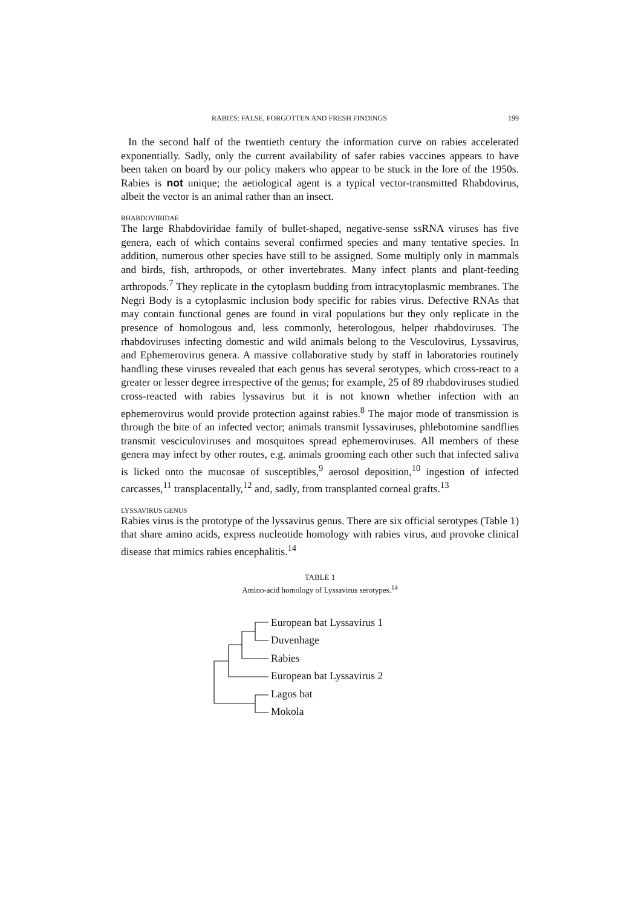RABIES: FALSE, FORGOTTEN AND FRESH FINDINGS 199
In the second half of the twentieth century the information curve on rabies accelerated exponentially. Sadly, only the current availability of safer rabies vaccines appears to have been taken on board by our policy makers who appear to be stuck in the lore of the 1950s. Rabies is not unique; the aetiological agent is a typical vector-transmitted Rhabdovirus, albeit the vector is an animal rather than an insect.
RHABDOVIRIDAE
The large Rhabdoviridae family of bullet-shaped, negative-sense ssRNA viruses has five genera, each of which contains several confirmed species and many tentative species. In addition, numerous other species have still to be assigned. Some multiply only in mammals and birds, fish, arthropods, or other invertebrates. Many infect plants and plant-feeding arthropods.<sup>7</sup> They replicate in the cytoplasm budding from intracytoplasmic membranes. The Negri Body is a cytoplasmic inclusion body specific for rabies virus. Defective RNAs that may contain functional genes are found in viral populations but they only replicate in the presence of homologous and, less commonly, heterologous, helper rhabdoviruses. The rhabdoviruses infecting domestic and wild animals belong to the Vesculovirus, Lyssavirus, and Ephemerovirus genera. A massive collaborative study by staff in laboratories routinely handling these viruses revealed that each genus has several serotypes, which cross-react to a greater or lesser degree irrespective of the genus; for example, 25 of 89 rhabdoviruses studied cross-reacted with rabies lyssavirus but it is not known whether infection with an ephemerovirus would provide protection against rabies.<sup>8</sup> The major mode of transmission is through the bite of an infected vector; animals transmit lyssaviruses, phlebotomine sandflies transmit vesciculoviruses and mosquitoes spread ephemeroviruses. All members of these genera may infect by other routes, e.g. animals grooming each other such that infected saliva is licked onto the mucosae of susceptibles,<sup>9</sup> aerosol deposition,<sup>10</sup> ingestion of infected carcasses,<sup>11</sup> transplacentally,<sup>12</sup> and, sadly, from transplanted corneal grafts.<sup>13</sup>
LYSSAVIRUS GENUS
Rabies virus is the prototype of the lyssavirus genus. There are six official serotypes (Table 1) that share amino acids, express nucleotide homology with rabies virus, and provoke clinical disease that mimics rabies encephalitis.<sup>14</sup>
TABLE 1
Amino-acid homology of Lyssavirus serotypes.<sup>14</sup>
European bat Lyssavirus 1
Duvenhage
Rabies
European bat Lyssavirus 2
Lagos bat
Mokola